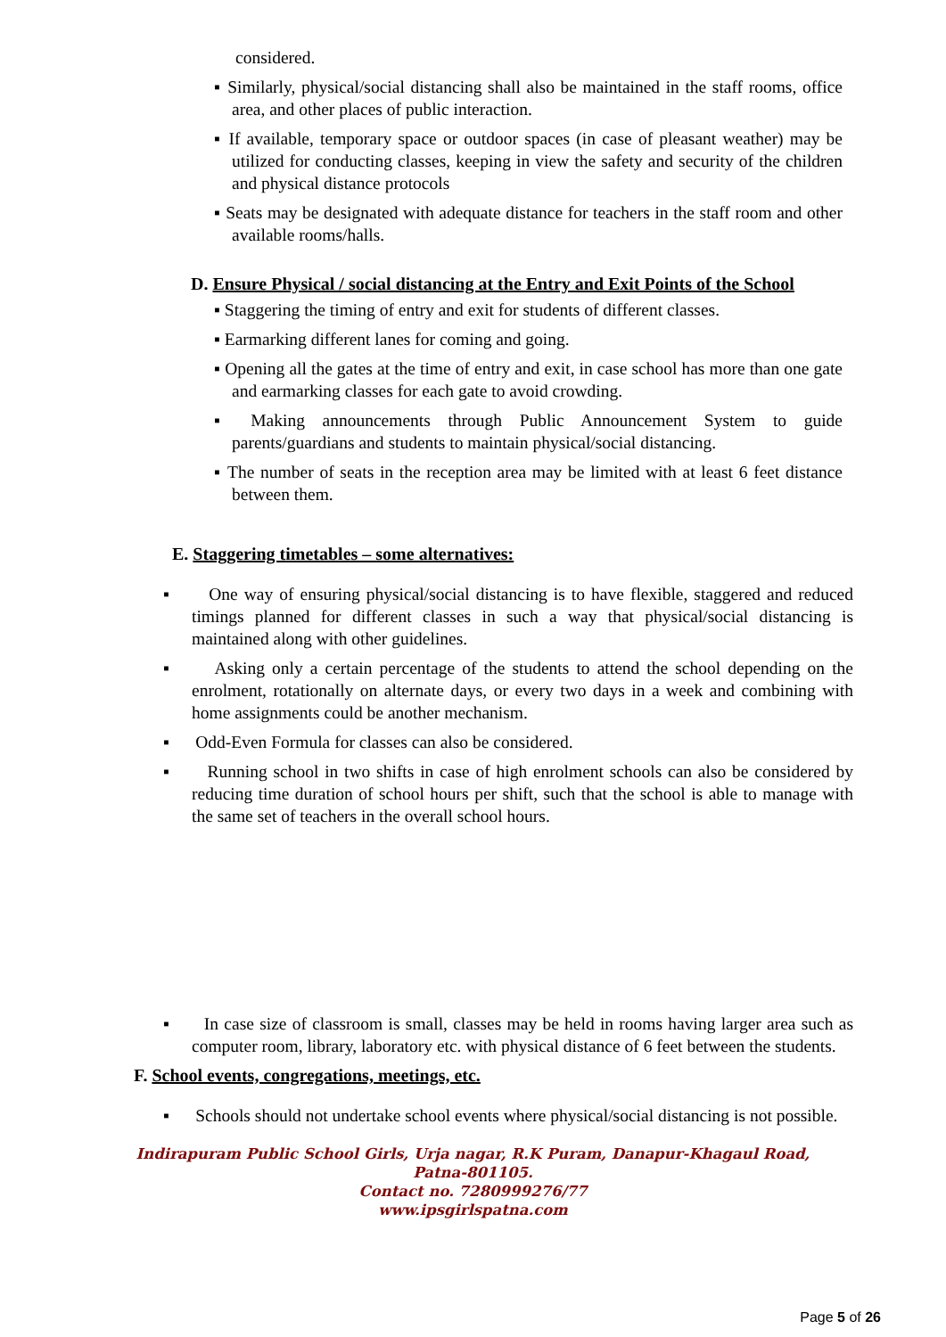considered.
▪ Similarly, physical/social distancing shall also be maintained in the staff rooms, office area, and other places of public interaction.
▪ If available, temporary space or outdoor spaces (in case of pleasant weather) may be utilized for conducting classes, keeping in view the safety and security of the children and physical distance protocols
▪ Seats may be designated with adequate distance for teachers in the staff room and other available rooms/halls.
D. Ensure Physical / social distancing at the Entry and Exit Points of the School
▪ Staggering the timing of entry and exit for students of different classes.
▪ Earmarking different lanes for coming and going.
▪ Opening all the gates at the time of entry and exit, in case school has more than one gate and earmarking classes for each gate to avoid crowding.
▪ Making announcements through Public Announcement System to guide parents/guardians and students to maintain physical/social distancing.
▪ The number of seats in the reception area may be limited with at least 6 feet distance between them.
E. Staggering timetables – some alternatives:
▪ One way of ensuring physical/social distancing is to have flexible, staggered and reduced timings planned for different classes in such a way that physical/social distancing is maintained along with other guidelines.
▪ Asking only a certain percentage of the students to attend the school depending on the enrolment, rotationally on alternate days, or every two days in a week and combining with home assignments could be another mechanism.
▪ Odd-Even Formula for classes can also be considered.
▪ Running school in two shifts in case of high enrolment schools can also be considered by reducing time duration of school hours per shift, such that the school is able to manage with the same set of teachers in the overall school hours.
▪ In case size of classroom is small, classes may be held in rooms having larger area such as computer room, library, laboratory etc. with physical distance of 6 feet between the students.
F. School events, congregations, meetings, etc.
▪ Schools should not undertake school events where physical/social distancing is not possible.
Indirapuram Public School Girls, Urja nagar, R.K Puram, Danapur-Khagaul Road,
Patna-801105.
Contact no. 7280999276/77
www.ipsgirlspatna.com
Page 5 of 26